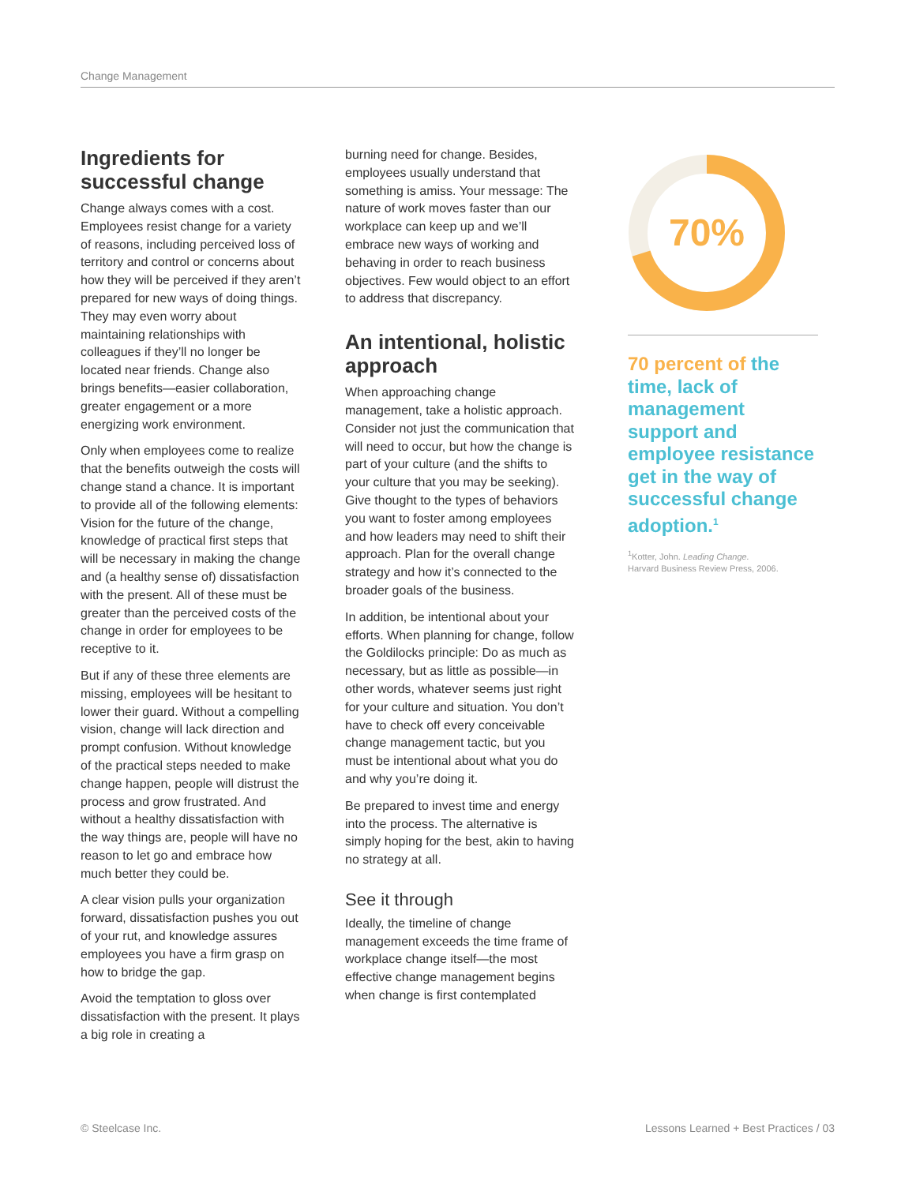Change Management
Ingredients for successful change
Change always comes with a cost. Employees resist change for a variety of reasons, including perceived loss of territory and control or concerns about how they will be perceived if they aren’t prepared for new ways of doing things. They may even worry about maintaining relationships with colleagues if they’ll no longer be located near friends. Change also brings benefits—easier collaboration, greater engagement or a more energizing work environment.
Only when employees come to realize that the benefits outweigh the costs will change stand a chance. It is important to provide all of the following elements: Vision for the future of the change, knowledge of practical first steps that will be necessary in making the change and (a healthy sense of) dissatisfaction with the present. All of these must be greater than the perceived costs of the change in order for employees to be receptive to it.
But if any of these three elements are missing, employees will be hesitant to lower their guard. Without a compelling vision, change will lack direction and prompt confusion. Without knowledge of the practical steps needed to make change happen, people will distrust the process and grow frustrated. And without a healthy dissatisfaction with the way things are, people will have no reason to let go and embrace how much better they could be.
A clear vision pulls your organization forward, dissatisfaction pushes you out of your rut, and knowledge assures employees you have a firm grasp on how to bridge the gap.
Avoid the temptation to gloss over dissatisfaction with the present. It plays a big role in creating a
burning need for change. Besides, employees usually understand that something is amiss. Your message: The nature of work moves faster than our workplace can keep up and we’ll embrace new ways of working and behaving in order to reach business objectives. Few would object to an effort to address that discrepancy.
An intentional, holistic approach
When approaching change management, take a holistic approach. Consider not just the communication that will need to occur, but how the change is part of your culture (and the shifts to your culture that you may be seeking). Give thought to the types of behaviors you want to foster among employees and how leaders may need to shift their approach. Plan for the overall change strategy and how it’s connected to the broader goals of the business.
In addition, be intentional about your efforts. When planning for change, follow the Goldilocks principle: Do as much as necessary, but as little as possible—in other words, whatever seems just right for your culture and situation. You don’t have to check off every conceivable change management tactic, but you must be intentional about what you do and why you’re doing it.
Be prepared to invest time and energy into the process. The alternative is simply hoping for the best, akin to having no strategy at all.
See it through
Ideally, the timeline of change management exceeds the time frame of workplace change itself—the most effective change management begins when change is first contemplated
70%
70 percent of the time, lack of management support and employee resistance get in the way of successful change adoption.<sup>1</sup>
<sup>1</sup> Kotter, John. Leading Change.
Harvard Business Review Press, 2006.
© Steelcase Inc.
Lessons Learned + Best Practices / 03